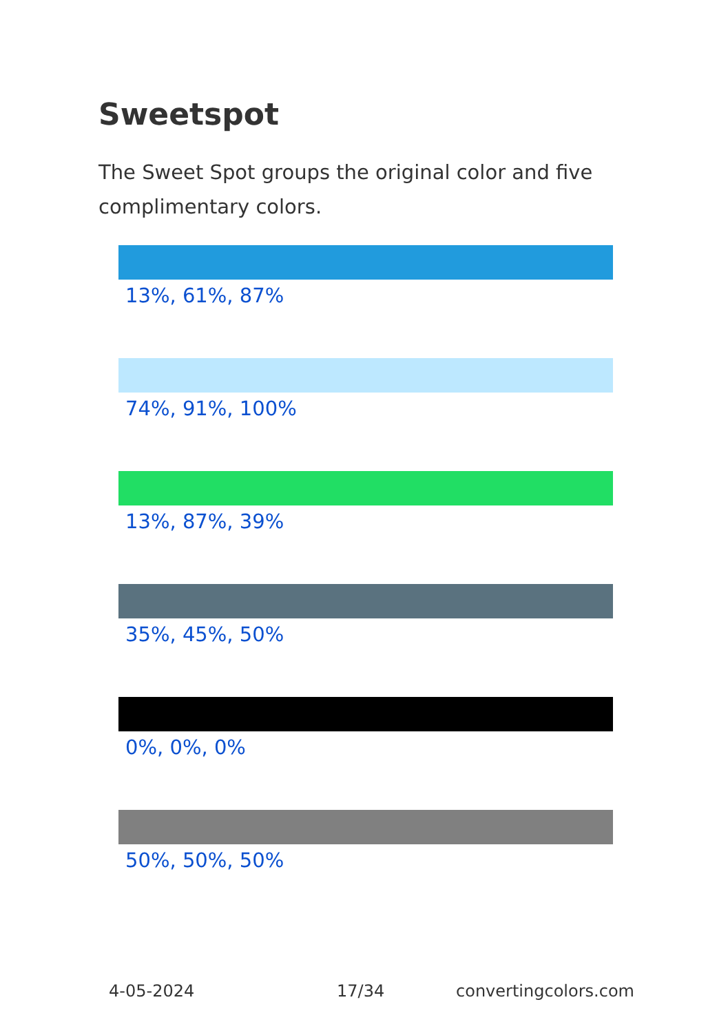Sweetspot
The Sweet Spot groups the original color and five complimentary colors.
13%, 61%, 87%
74%, 91%, 100%
13%, 87%, 39%
35%, 45%, 50%
0%, 0%, 0%
50%, 50%, 50%
4-05-2024 17/34 convertingcolors.com